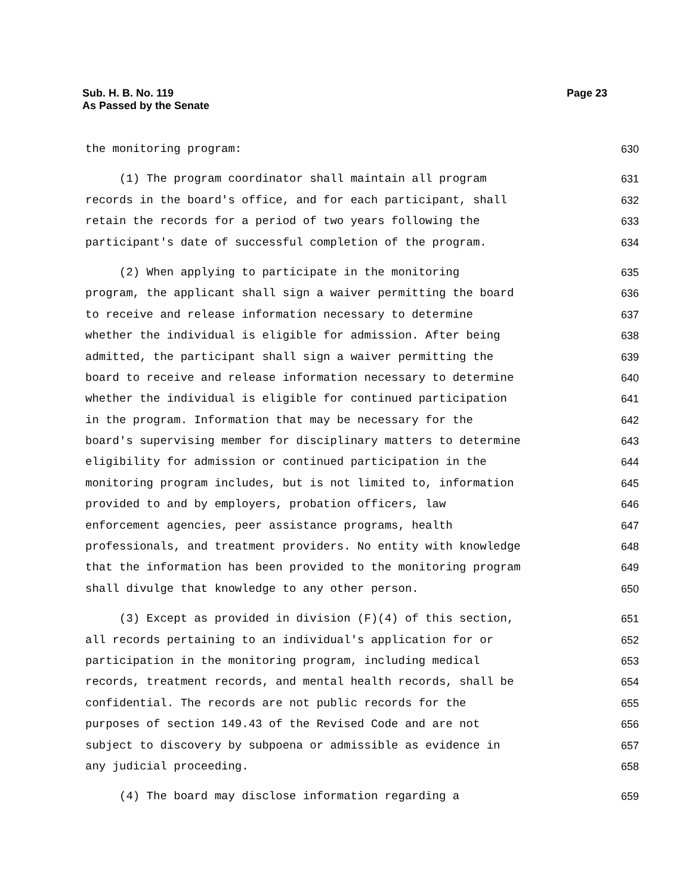Sub. H. B. No. 119
As Passed by the Senate
Page 23
the monitoring program:
630
(1) The program coordinator shall maintain all program
631
records in the board's office, and for each participant, shall
632
retain the records for a period of two years following the
633
participant's date of successful completion of the program.
634
(2) When applying to participate in the monitoring
635
program, the applicant shall sign a waiver permitting the board
636
to receive and release information necessary to determine
637
whether the individual is eligible for admission. After being
638
admitted, the participant shall sign a waiver permitting the
639
board to receive and release information necessary to determine
640
whether the individual is eligible for continued participation
641
in the program. Information that may be necessary for the
642
board's supervising member for disciplinary matters to determine
643
eligibility for admission or continued participation in the
644
monitoring program includes, but is not limited to, information
645
provided to and by employers, probation officers, law
646
enforcement agencies, peer assistance programs, health
647
professionals, and treatment providers. No entity with knowledge
648
that the information has been provided to the monitoring program
649
shall divulge that knowledge to any other person.
650
(3) Except as provided in division (F)(4) of this section,
651
all records pertaining to an individual's application for or
652
participation in the monitoring program, including medical
653
records, treatment records, and mental health records, shall be
654
confidential. The records are not public records for the
655
purposes of section 149.43 of the Revised Code and are not
656
subject to discovery by subpoena or admissible as evidence in
657
any judicial proceeding.
658
(4) The board may disclose information regarding a
659